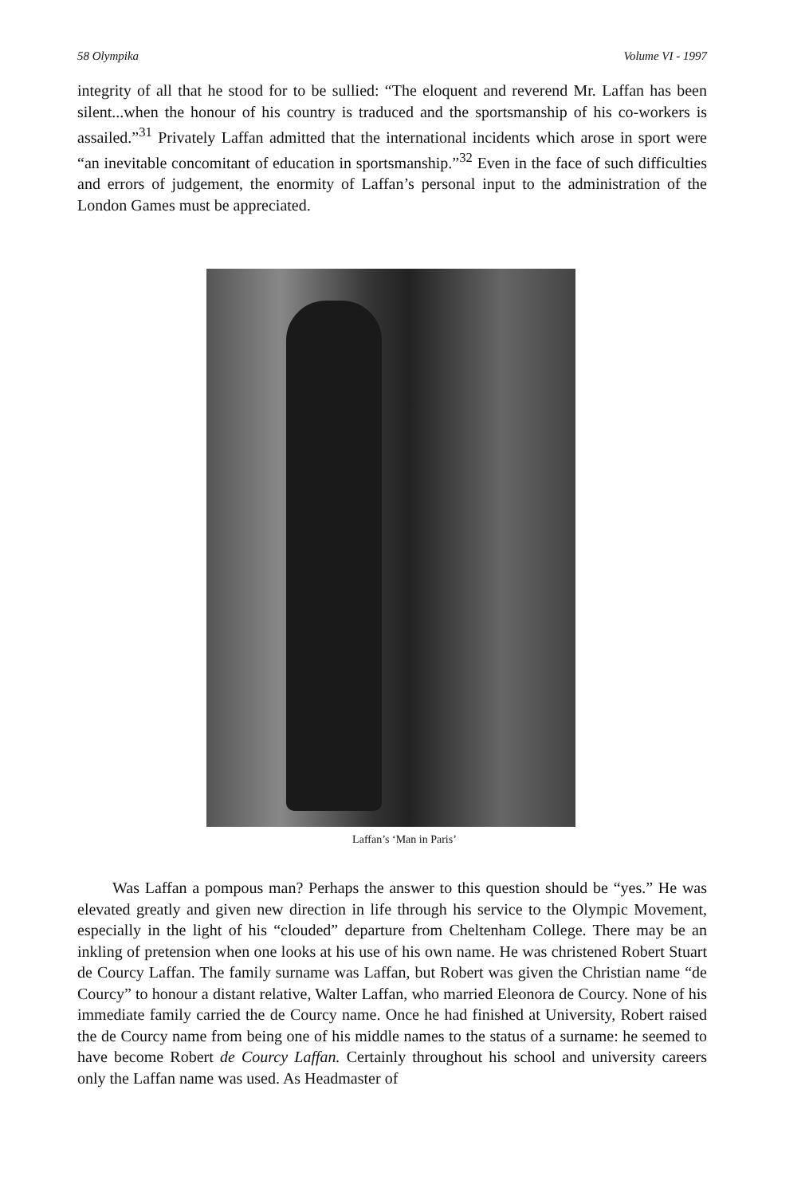58 Olympika Volume VI - 1997
integrity of all that he stood for to be sullied: “The eloquent and reverend Mr. Laffan has been silent...when the honour of his country is traduced and the sportsmanship of his co-workers is assailed.”<sup>31</sup> Privately Laffan admitted that the international incidents which arose in sport were “an inevitable concomitant of education in sportsmanship.”<sup>32</sup> Even in the face of such difficulties and errors of judgement, the enormity of Laffan’s personal input to the administration of the London Games must be appreciated.
Laffan’s ‘Man in Paris’
Was Laffan a pompous man? Perhaps the answer to this question should be “yes.” He was elevated greatly and given new direction in life through his service to the Olympic Movement, especially in the light of his “clouded” departure from Cheltenham College. There may be an inkling of pretension when one looks at his use of his own name. He was christened Robert Stuart de Courcy Laffan. The family surname was Laffan, but Robert was given the Christian name “de Courcy” to honour a distant relative, Walter Laffan, who married Eleonora de Courcy. None of his immediate family carried the de Courcy name. Once he had finished at University, Robert raised the de Courcy name from being one of his middle names to the status of a surname: he seemed to have become Robert de Courcy Laffan. Certainly throughout his school and university careers only the Laffan name was used. As Headmaster of